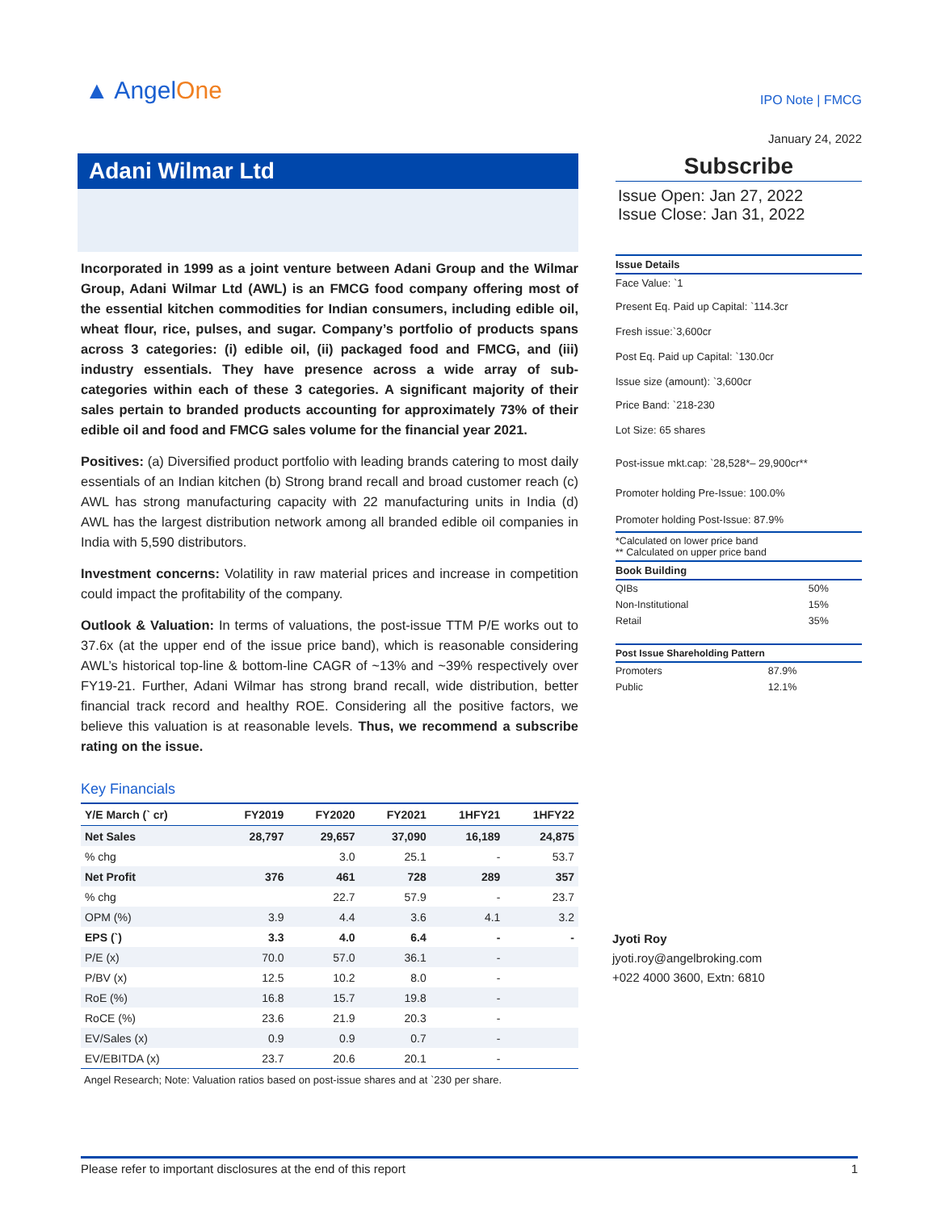▲ AngelOne
Adani Wilmar Ltd
Incorporated in 1999 as a joint venture between Adani Group and the Wilmar Group, Adani Wilmar Ltd (AWL) is an FMCG food company offering most of the essential kitchen commodities for Indian consumers, including edible oil, wheat flour, rice, pulses, and sugar. Company’s portfolio of products spans across 3 categories: (i) edible oil, (ii) packaged food and FMCG, and (iii) industry essentials. They have presence across a wide array of sub-categories within each of these 3 categories. A significant majority of their sales pertain to branded products accounting for approximately 73% of their edible oil and food and FMCG sales volume for the financial year 2021.
Positives: (a) Diversified product portfolio with leading brands catering to most daily essentials of an Indian kitchen (b) Strong brand recall and broad customer reach (c) AWL has strong manufacturing capacity with 22 manufacturing units in India (d) AWL has the largest distribution network among all branded edible oil companies in India with 5,590 distributors.
Investment concerns: Volatility in raw material prices and increase in competition could impact the profitability of the company.
Outlook & Valuation: In terms of valuations, the post-issue TTM P/E works out to 37.6x (at the upper end of the issue price band), which is reasonable considering AWL’s historical top-line & bottom-line CAGR of ~13% and ~39% respectively over FY19-21. Further, Adani Wilmar has strong brand recall, wide distribution, better financial track record and healthy ROE. Considering all the positive factors, we believe this valuation is at reasonable levels. Thus, we recommend a subscribe rating on the issue.
Key Financials
| Y/E March (` cr) | FY2019 | FY2020 | FY2021 | 1HFY21 | 1HFY22 |
| --- | --- | --- | --- | --- | --- |
| Net Sales | 28,797 | 29,657 | 37,090 | 16,189 | 24,875 |
| % chg | | 3.0 | 25.1 | - | 53.7 |
| Net Profit | 376 | 461 | 728 | 289 | 357 |
| % chg | | 22.7 | 57.9 | - | 23.7 |
| OPM (%) | 3.9 | 4.4 | 3.6 | 4.1 | 3.2 |
| EPS (`) | 3.3 | 4.0 | 6.4 | - | - |
| P/E (x) | 70.0 | 57.0 | 36.1 | - | |
| P/BV (x) | 12.5 | 10.2 | 8.0 | - | |
| RoE (%) | 16.8 | 15.7 | 19.8 | - | |
| RoCE (%) | 23.6 | 21.9 | 20.3 | - | |
| EV/Sales (x) | 0.9 | 0.9 | 0.7 | - | |
| EV/EBITDA (x) | 23.7 | 20.6 | 20.1 | - | |
Angel Research; Note: Valuation ratios based on post-issue shares and at `230 per share.
IPO Note | FMCG
January 24, 2022
Subscribe
Issue Open: Jan 27, 2022
Issue Close: Jan 31, 2022
Issue Details
Face Value: `1
Present Eq. Paid up Capital: `114.3cr
Fresh issue:`3,600cr
Post Eq. Paid up Capital: `130.0cr
Issue size (amount): `3,600cr
Price Band: `218-230
Lot Size: 65 shares
Post-issue mkt.cap: `28,528*– 29,900cr**
Promoter holding Pre-Issue: 100.0%
Promoter holding Post-Issue: 87.9%
*Calculated on lower price band
** Calculated on upper price band
Book Building
| QIBs | 50% |
| Non-Institutional | 15% |
| Retail | 35% |
Post Issue Shareholding Pattern
| Promoters | 87.9% |
| Public | 12.1% |
Jyoti Roy
jyoti.roy@angelbroking.com
+022 4000 3600, Extn: 6810
Please refer to important disclosures at the end of this report 1